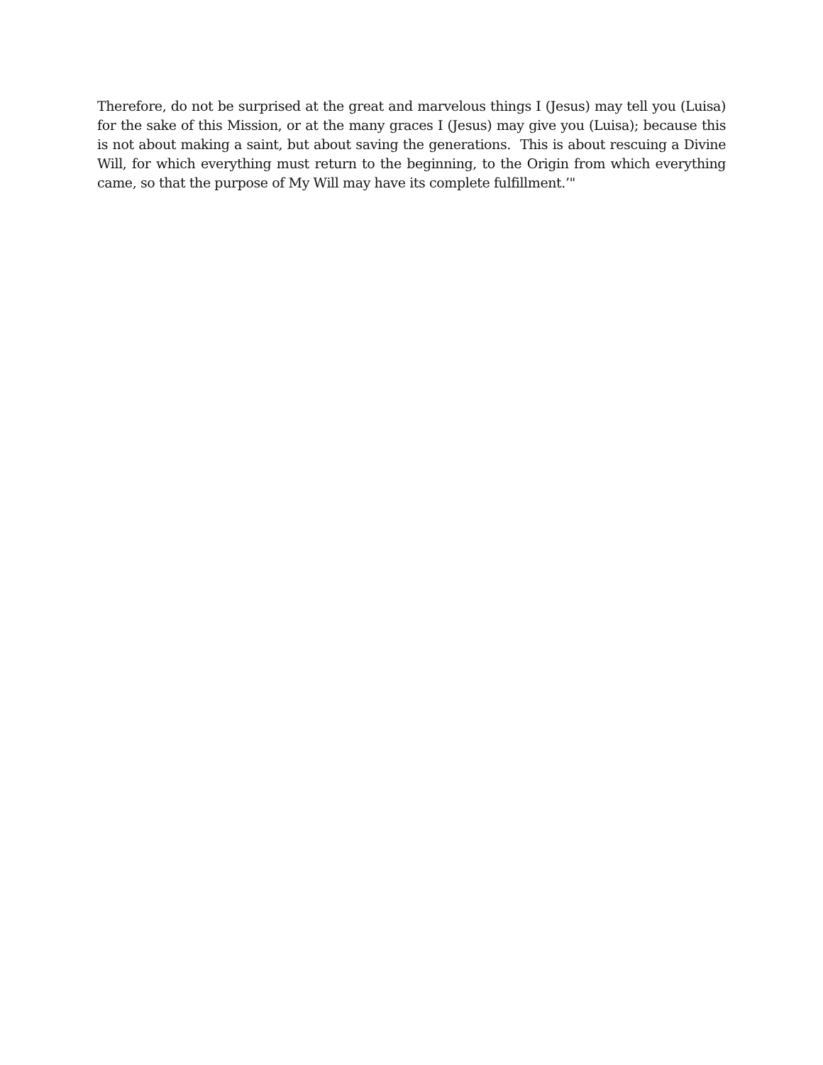Therefore, do not be surprised at the great and marvelous things I (Jesus) may tell you (Luisa) for the sake of this Mission, or at the many graces I (Jesus) may give you (Luisa); because this is not about making a saint, but about saving the generations. This is about rescuing a Divine Will, for which everything must return to the beginning, to the Origin from which everything came, so that the purpose of My Will may have its complete fulfillment.’"